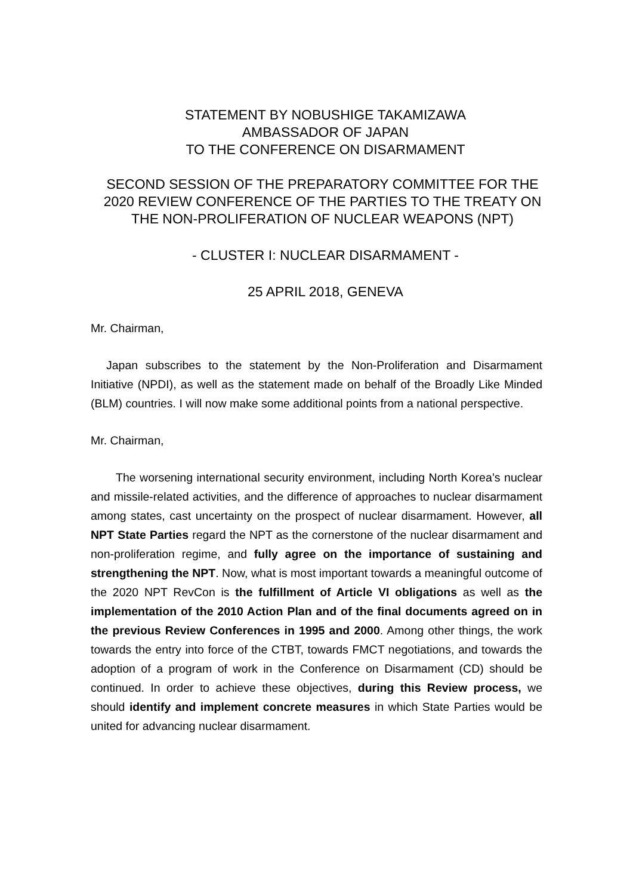STATEMENT BY NOBUSHIGE TAKAMIZAWA
AMBASSADOR OF JAPAN
TO THE CONFERENCE ON DISARMAMENT
SECOND SESSION OF THE PREPARATORY COMMITTEE FOR THE 2020 REVIEW CONFERENCE OF THE PARTIES TO THE TREATY ON THE NON-PROLIFERATION OF NUCLEAR WEAPONS (NPT)
- CLUSTER I: NUCLEAR DISARMAMENT -
25 APRIL 2018, GENEVA
Mr. Chairman,
Japan subscribes to the statement by the Non-Proliferation and Disarmament Initiative (NPDI), as well as the statement made on behalf of the Broadly Like Minded (BLM) countries. I will now make some additional points from a national perspective.
Mr. Chairman,
The worsening international security environment, including North Korea’s nuclear and missile-related activities, and the difference of approaches to nuclear disarmament among states, cast uncertainty on the prospect of nuclear disarmament. However, all NPT State Parties regard the NPT as the cornerstone of the nuclear disarmament and non-proliferation regime, and fully agree on the importance of sustaining and strengthening the NPT. Now, what is most important towards a meaningful outcome of the 2020 NPT RevCon is the fulfillment of Article VI obligations as well as the implementation of the 2010 Action Plan and of the final documents agreed on in the previous Review Conferences in 1995 and 2000. Among other things, the work towards the entry into force of the CTBT, towards FMCT negotiations, and towards the adoption of a program of work in the Conference on Disarmament (CD) should be continued. In order to achieve these objectives, during this Review process, we should identify and implement concrete measures in which State Parties would be united for advancing nuclear disarmament.